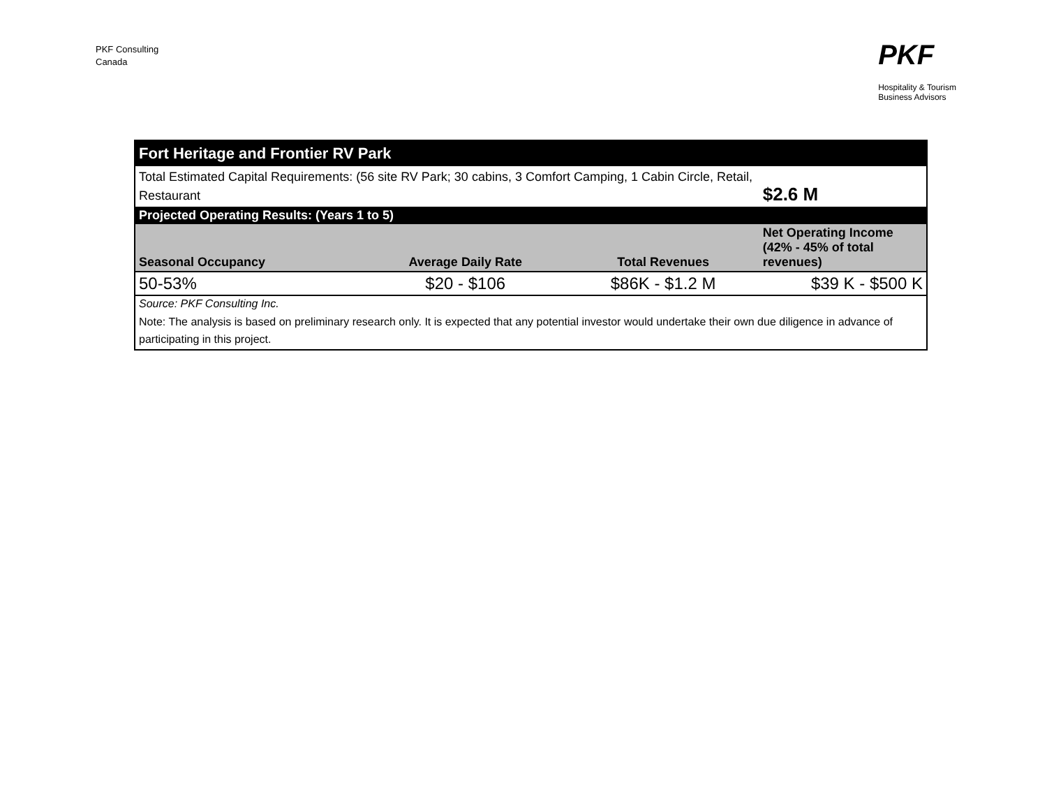PKF Consulting
Canada
PKF
Hospitality & Tourism
Business Advisors
| Fort Heritage and Frontier RV Park | | | |
| Total Estimated Capital Requirements: (56 site RV Park; 30 cabins, 3 Comfort Camping, 1 Cabin Circle, Retail, Restaurant | | | $2.6 M |
| Projected Operating Results: (Years 1 to 5) | | | |
| Seasonal Occupancy | Average Daily Rate | Total Revenues | Net Operating Income (42% - 45% of total revenues) |
| 50-53% | $20 - $106 | $86K - $1.2 M | $39 K - $500 K |
| Source: PKF Consulting Inc. | | | |
| Note: The analysis is based on preliminary research only. It is expected that any potential investor would undertake their own due diligence in advance of participating in this project. | | | |